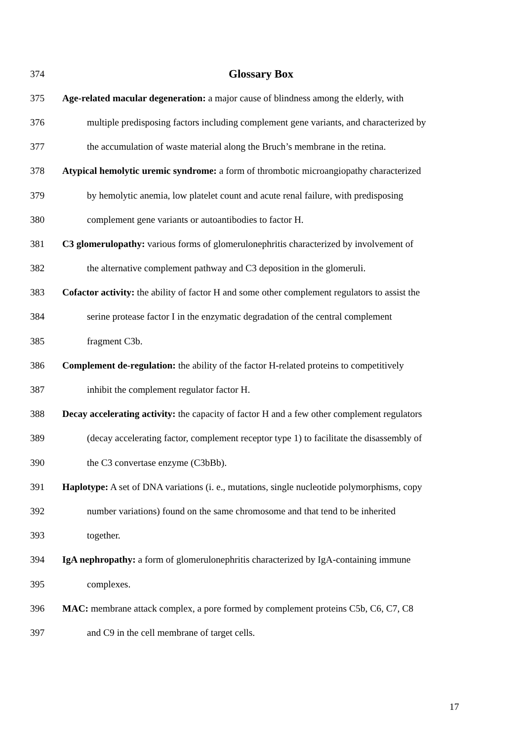374 Glossary Box
375 Age-related macular degeneration: a major cause of blindness among the elderly, with
376 multiple predisposing factors including complement gene variants, and characterized by
377 the accumulation of waste material along the Bruch’s membrane in the retina.
378 Atypical hemolytic uremic syndrome: a form of thrombotic microangiopathy characterized
379 by hemolytic anemia, low platelet count and acute renal failure, with predisposing
380 complement gene variants or autoantibodies to factor H.
381 C3 glomerulopathy: various forms of glomerulonephritis characterized by involvement of
382 the alternative complement pathway and C3 deposition in the glomeruli.
383 Cofactor activity: the ability of factor H and some other complement regulators to assist the
384 serine protease factor I in the enzymatic degradation of the central complement
385 fragment C3b.
386 Complement de-regulation: the ability of the factor H-related proteins to competitively
387 inhibit the complement regulator factor H.
388 Decay accelerating activity: the capacity of factor H and a few other complement regulators
389 (decay accelerating factor, complement receptor type 1) to facilitate the disassembly of
390 the C3 convertase enzyme (C3bBb).
391 Haplotype: A set of DNA variations (i. e., mutations, single nucleotide polymorphisms, copy
392 number variations) found on the same chromosome and that tend to be inherited
393 together.
394 IgA nephropathy: a form of glomerulonephritis characterized by IgA-containing immune
395 complexes.
396 MAC: membrane attack complex, a pore formed by complement proteins C5b, C6, C7, C8
397 and C9 in the cell membrane of target cells.
17